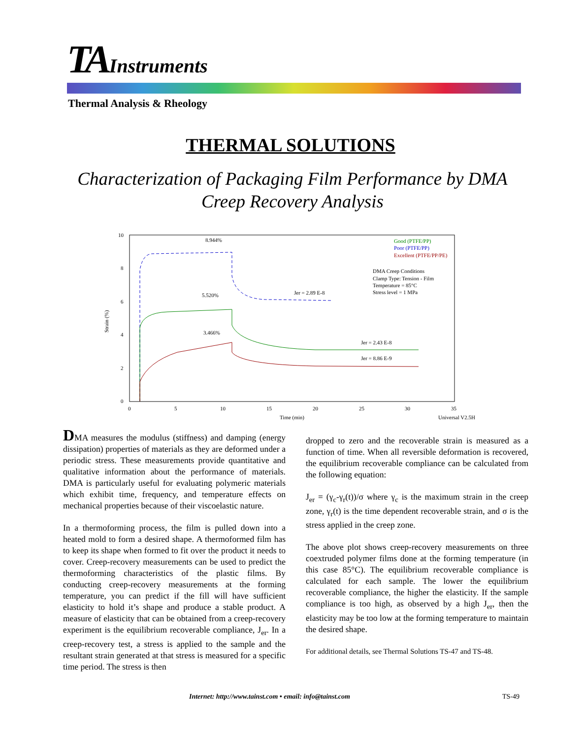TA Instruments
Thermal Analysis & Rheology
THERMAL SOLUTIONS
Characterization of Packaging Film Performance by DMA
Creep Recovery Analysis
10
8
6
4
2
0
0
5
10
15
20
25
30
35
Time (min)
Universal V2.5H
Strain (%)
8.944%
5.520%
3.466%
Jer = 2.89 E-8
Jer = 2.43 E-8
Jer = 8.86 E-9
Good (PTFE/PP)
Poor (PTFE/PP)
Excellent (PTFE/PP/PE)
DMA Creep Conditions
Clamp Type: Tension - Film
Temperature = 85°C
Stress level = 1 MPa
DMA measures the modulus (stiffness) and damping (energy dissipation) properties of materials as they are deformed under a periodic stress. These measurements provide quantitative and qualitative information about the performance of materials. DMA is particularly useful for evaluating polymeric materials which exhibit time, frequency, and temperature effects on mechanical properties because of their viscoelastic nature.
In a thermoforming process, the film is pulled down into a heated mold to form a desired shape. A thermoformed film has to keep its shape when formed to fit over the product it needs to cover. Creep-recovery measurements can be used to predict the thermoforming characteristics of the plastic films. By conducting creep-recovery measurements at the forming temperature, you can predict if the fill will have sufficient elasticity to hold it’s shape and produce a stable product. A measure of elasticity that can be obtained from a creep-recovery experiment is the equilibrium recoverable compliance, J<sub>er</sub>. In a creep-recovery test, a stress is applied to the sample and the resultant strain generated at that stress is measured for a specific time period. The stress is then
dropped to zero and the recoverable strain is measured as a function of time. When all reversible deformation is recovered, the equilibrium recoverable compliance can be calculated from the following equation:
J<sub>er</sub> = (γ<sub>c</sub>-γ<sub>r</sub>(t))/σ where γ<sub>c</sub> is the maximum strain in the creep zone, γ<sub>r</sub>(t) is the time dependent recoverable strain, and σ is the stress applied in the creep zone.
The above plot shows creep-recovery measurements on three coextruded polymer films done at the forming temperature (in this case 85°C). The equilibrium recoverable compliance is calculated for each sample. The lower the equilibrium recoverable compliance, the higher the elasticity. If the sample compliance is too high, as observed by a high J<sub>er</sub>, then the elasticity may be too low at the forming temperature to maintain the desired shape.
For additional details, see Thermal Solutions TS-47 and TS-48.
Internet: http://www.tainst.com • email: info@tainst.com
TS-49